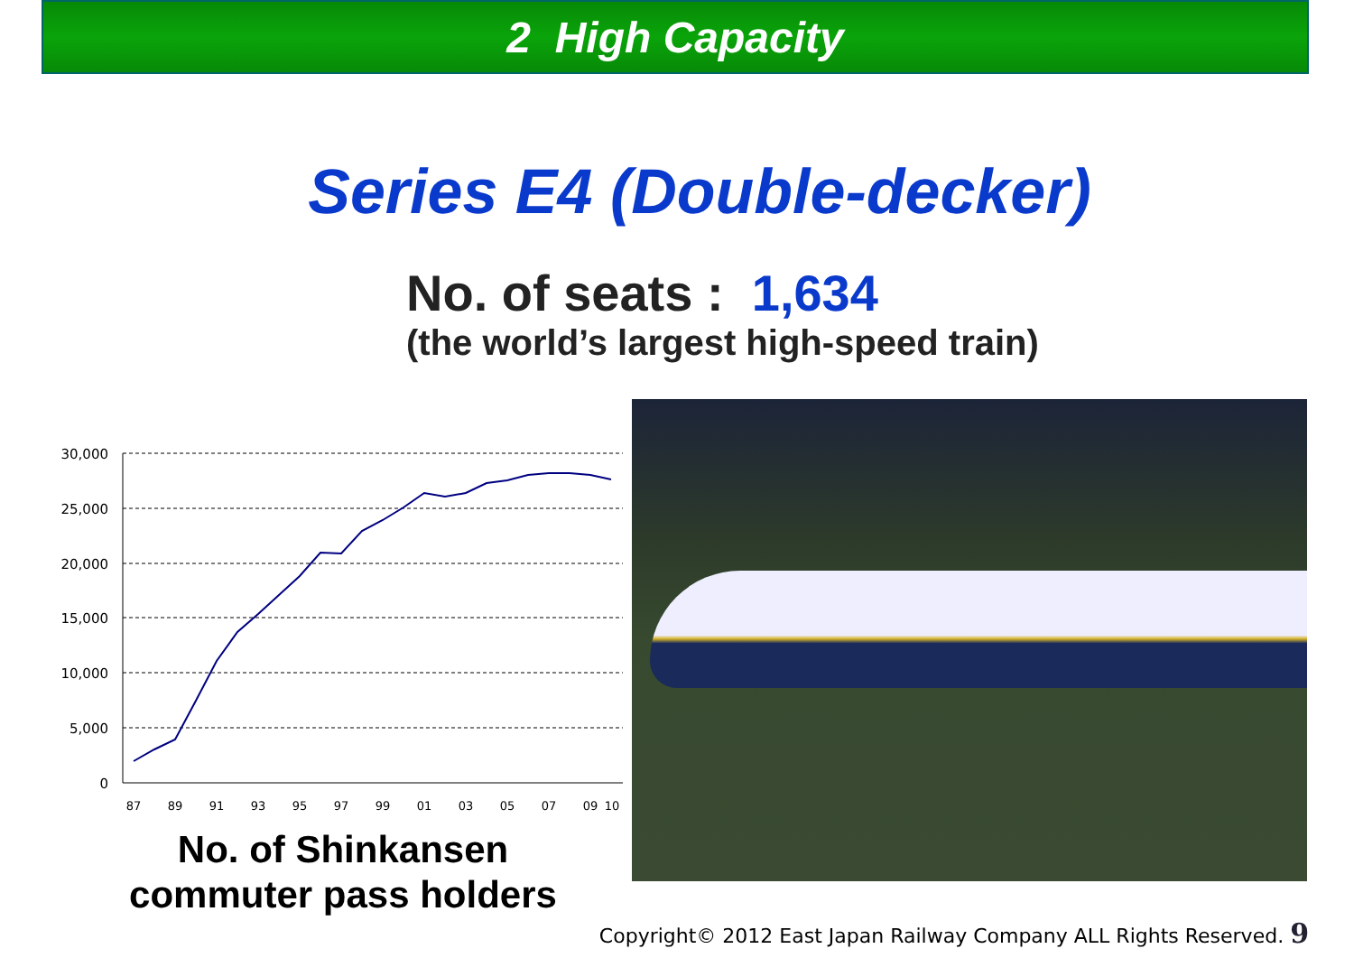2 High Capacity
Series E4 (Double-decker)
No. of seats : 1,634
(the world’s largest high-speed train)
30,000
25,000
20,000
15,000
10,000
5,000
0
87
89
91
93
95
97
99
01
03
05
07
09
10
No. of Shinkansen
commuter pass holders
Copyright© 2012 East Japan Railway Company ALL Rights Reserved. 9